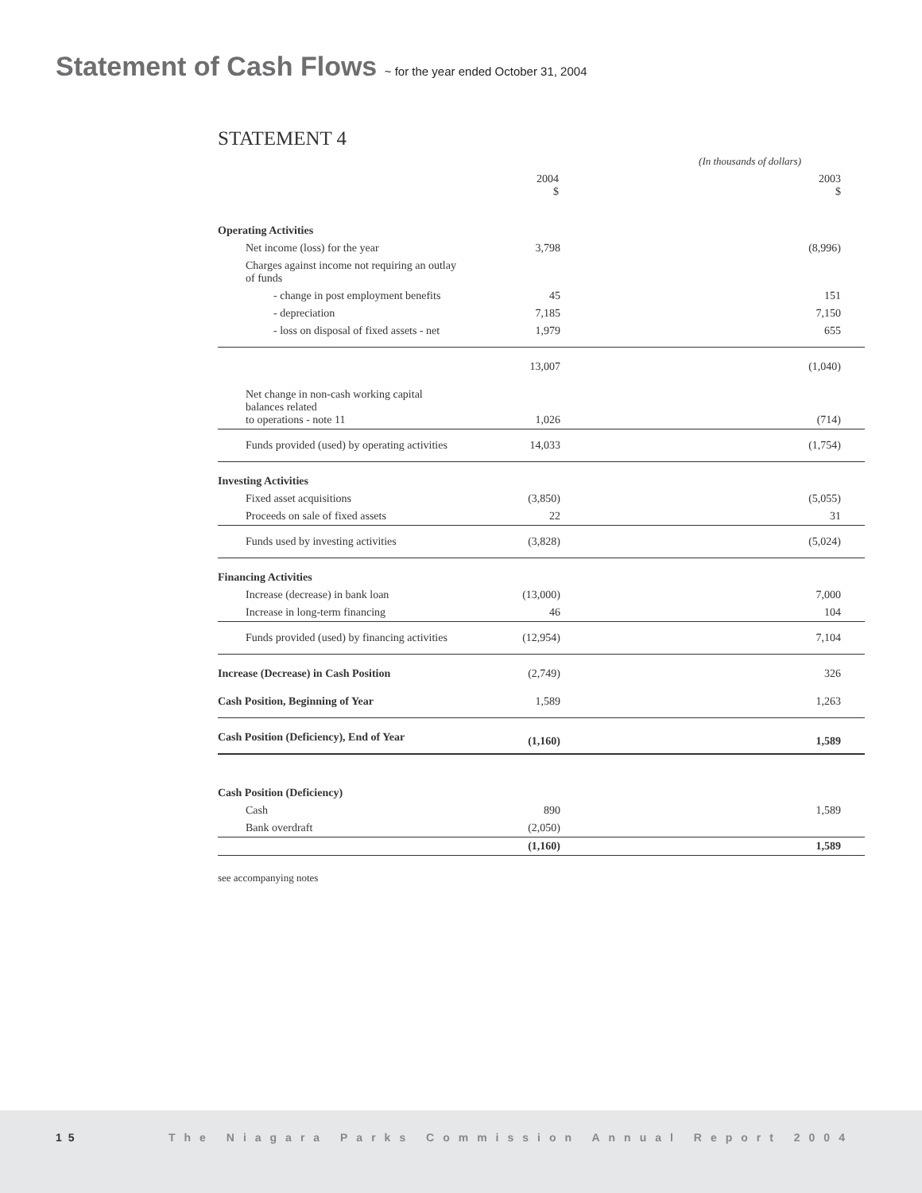Statement of Cash Flows ~ for the year ended October 31, 2004
STATEMENT 4
| | (In thousands of dollars) | |
| | 2004 $ | 2003 $ |
| Operating Activities | | |
| Net income (loss) for the year | 3,798 | (8,996) |
| Charges against income not requiring an outlay of funds | | |
| - change in post employment benefits | 45 | 151 |
| - depreciation | 7,185 | 7,150 |
| - loss on disposal of fixed assets - net | 1,979 | 655 |
| | 13,007 | (1,040) |
| Net change in non-cash working capital balances related to operations - note 11 | 1,026 | (714) |
| Funds provided (used) by operating activities | 14,033 | (1,754) |
| Investing Activities | | |
| Fixed asset acquisitions | (3,850) | (5,055) |
| Proceeds on sale of fixed assets | 22 | 31 |
| Funds used by investing activities | (3,828) | (5,024) |
| Financing Activities | | |
| Increase (decrease) in bank loan | (13,000) | 7,000 |
| Increase in long-term financing | 46 | 104 |
| Funds provided (used) by financing activities | (12,954) | 7,104 |
| Increase (Decrease) in Cash Position | (2,749) | 326 |
| Cash Position, Beginning of Year | 1,589 | 1,263 |
| Cash Position (Deficiency), End of Year | (1,160) | 1,589 |
| Cash Position (Deficiency) | | |
| Cash | 890 | 1,589 |
| Bank overdraft | (2,050) | |
| | (1,160) | 1,589 |
see accompanying notes
15 The Niagara Parks Commission Annual Report 2004